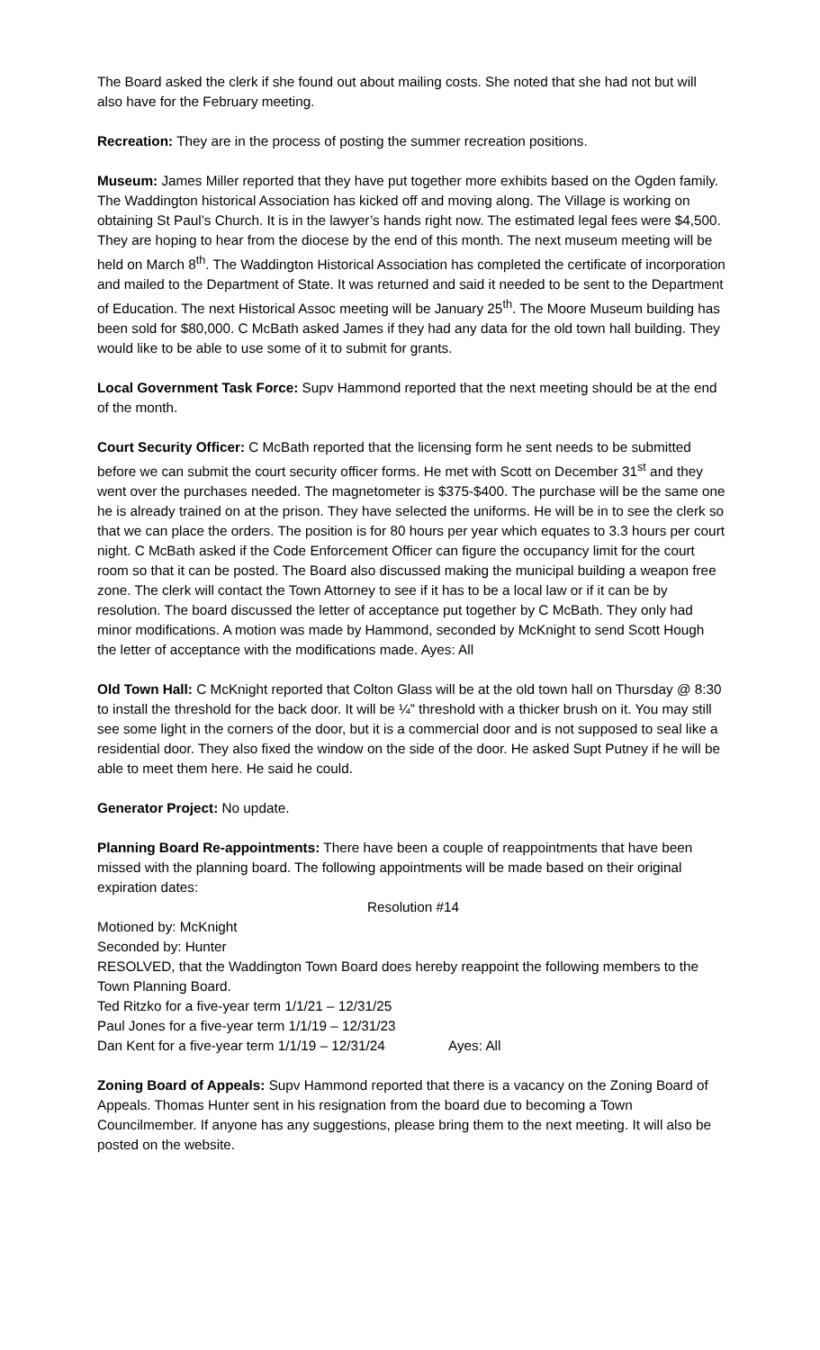The Board asked the clerk if she found out about mailing costs. She noted that she had not but will also have for the February meeting.
Recreation: They are in the process of posting the summer recreation positions.
Museum: James Miller reported that they have put together more exhibits based on the Ogden family. The Waddington historical Association has kicked off and moving along. The Village is working on obtaining St Paul’s Church. It is in the lawyer’s hands right now. The estimated legal fees were $4,500. They are hoping to hear from the diocese by the end of this month. The next museum meeting will be held on March 8<sup>th</sup>. The Waddington Historical Association has completed the certificate of incorporation and mailed to the Department of State. It was returned and said it needed to be sent to the Department of Education. The next Historical Assoc meeting will be January 25<sup>th</sup>. The Moore Museum building has been sold for $80,000. C McBath asked James if they had any data for the old town hall building. They would like to be able to use some of it to submit for grants.
Local Government Task Force: Supv Hammond reported that the next meeting should be at the end of the month.
Court Security Officer: C McBath reported that the licensing form he sent needs to be submitted before we can submit the court security officer forms. He met with Scott on December 31<sup>st</sup> and they went over the purchases needed. The magnetometer is $375-$400. The purchase will be the same one he is already trained on at the prison. They have selected the uniforms. He will be in to see the clerk so that we can place the orders. The position is for 80 hours per year which equates to 3.3 hours per court night. C McBath asked if the Code Enforcement Officer can figure the occupancy limit for the court room so that it can be posted. The Board also discussed making the municipal building a weapon free zone. The clerk will contact the Town Attorney to see if it has to be a local law or if it can be by resolution. The board discussed the letter of acceptance put together by C McBath. They only had minor modifications. A motion was made by Hammond, seconded by McKnight to send Scott Hough the letter of acceptance with the modifications made. Ayes: All
Old Town Hall: C McKnight reported that Colton Glass will be at the old town hall on Thursday @ 8:30 to install the threshold for the back door. It will be ¼” threshold with a thicker brush on it. You may still see some light in the corners of the door, but it is a commercial door and is not supposed to seal like a residential door. They also fixed the window on the side of the door. He asked Supt Putney if he will be able to meet them here. He said he could.
Generator Project: No update.
Planning Board Re-appointments: There have been a couple of reappointments that have been missed with the planning board. The following appointments will be made based on their original expiration dates:
Resolution #14
Motioned by: McKnight
Seconded by: Hunter
RESOLVED, that the Waddington Town Board does hereby reappoint the following members to the Town Planning Board.
Ted Ritzko for a five-year term 1/1/21 – 12/31/25
Paul Jones for a five-year term 1/1/19 – 12/31/23
Dan Kent for a five-year term 1/1/19 – 12/31/24 Ayes: All
Zoning Board of Appeals: Supv Hammond reported that there is a vacancy on the Zoning Board of Appeals. Thomas Hunter sent in his resignation from the board due to becoming a Town Councilmember. If anyone has any suggestions, please bring them to the next meeting. It will also be posted on the website.